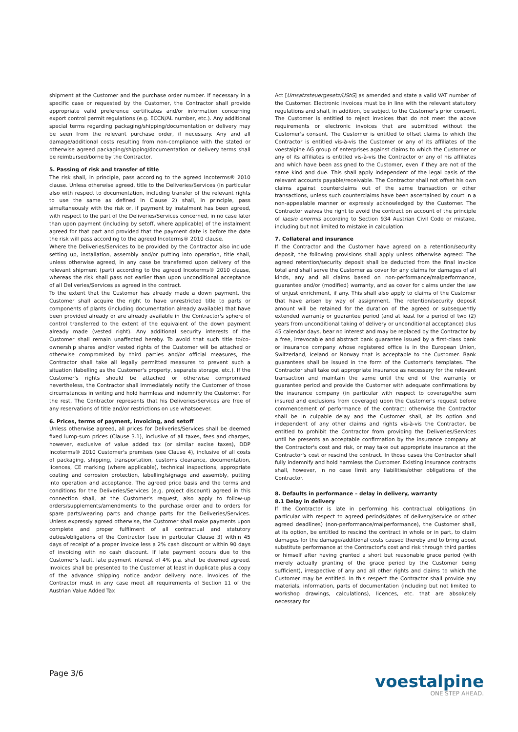shipment at the Customer and the purchase order number. If necessary in a specific case or requested by the Customer, the Contractor shall provide appropriate valid preference certificates and/or information concerning export control permit regulations (e.g. ECCN/AL number, etc.). Any additional special terms regarding packaging/shipping/documentation or delivery may be seen from the relevant purchase order, if necessary. Any and all damage/additional costs resulting from non-compliance with the stated or otherwise agreed packaging/shipping/documentation or delivery terms shall be reimbursed/borne by the Contractor.
5. Passing of risk and transfer of title
The risk shall, in principle, pass according to the agreed Incoterms® 2010 clause. Unless otherwise agreed, title to the Deliveries/Services (in particular also with respect to documentation, including transfer of the relevant rights to use the same as defined in Clause 2) shall, in principle, pass simultaneously with the risk or, if payment by instalment has been agreed, with respect to the part of the Deliveries/Services concerned, in no case later than upon payment (including by setoff, where applicable) of the instalment agreed for that part and provided that the payment date is before the date the risk will pass according to the agreed Incoterms® 2010 clause.
Where the Deliveries/Services to be provided by the Contractor also include setting up, installation, assembly and/or putting into operation, title shall, unless otherwise agreed, in any case be transferred upon delivery of the relevant shipment (part) according to the agreed Incoterms® 2010 clause, whereas the risk shall pass not earlier than upon unconditional acceptance of all Deliveries/Services as agreed in the contract.
To the extent that the Customer has already made a down payment, the Customer shall acquire the right to have unrestricted title to parts or components of plants (including documentation already available) that have been provided already or are already available in the Contractor's sphere of control transferred to the extent of the equivalent of the down payment already made (vested right). Any additional security interests of the Customer shall remain unaffected hereby. To avoid that such title to/co-ownership shares and/or vested rights of the Customer will be attached or otherwise compromised by third parties and/or official measures, the Contractor shall take all legally permitted measures to prevent such a situation (labelling as the Customer's property, separate storage, etc.). If the Customer's rights should be attached or otherwise compromised nevertheless, the Contractor shall immediately notify the Customer of those circumstances in writing and hold harmless and indemnify the Customer. For the rest, The Contractor represents that his Deliveries/Services are free of any reservations of title and/or restrictions on use whatsoever.
6. Prices, terms of payment, invoicing, and setoff
Unless otherwise agreed, all prices for Deliveries/Services shall be deemed fixed lump-sum prices (Clause 3.1), inclusive of all taxes, fees and charges, however, exclusive of value added tax (or similar excise taxes), DDP Incoterms® 2010 Customer's premises (see Clause 4), inclusive of all costs of packaging, shipping, transportation, customs clearance, documentation, licences, CE marking (where applicable), technical inspections, appropriate coating and corrosion protection, labelling/signage and assembly, putting into operation and acceptance. The agreed price basis and the terms and conditions for the Deliveries/Services (e.g. project discount) agreed in this connection shall, at the Customer's request, also apply to follow-up orders/supplements/amendments to the purchase order and to orders for spare parts/wearing parts and change parts for the Deliveries/Services. Unless expressly agreed otherwise, the Customer shall make payments upon complete and proper fulfilment of all contractual and statutory duties/obligations of the Contractor (see in particular Clause 3) within 45 days of receipt of a proper invoice less a 2% cash discount or within 90 days of invoicing with no cash discount. If late payment occurs due to the Customer's fault, late payment interest of 4% p.a. shall be deemed agreed. Invoices shall be presented to the Customer at least in duplicate plus a copy of the advance shipping notice and/or delivery note. Invoices of the Contractor must in any case meet all requirements of Section 11 of the Austrian Value Added Tax
Act [Umsatzsteuergesetz/UStG] as amended and state a valid VAT number of the Customer. Electronic invoices must be in line with the relevant statutory regulations and shall, in addition, be subject to the Customer's prior consent. The Customer is entitled to reject invoices that do not meet the above requirements or electronic invoices that are submitted without the Customer's consent. The Customer is entitled to offset claims to which the Contractor is entitled vis-à-vis the Customer or any of its affiliates of the voestalpine AG group of enterprises against claims to which the Customer or any of its affiliates is entitled vis-à-vis the Contractor or any of his affiliates and which have been assigned to the Customer, even if they are not of the same kind and due. This shall apply independent of the legal basis of the relevant accounts payable/receivable. The Contractor shall not offset his own claims against counterclaims out of the same transaction or other transactions, unless such counterclaims have been ascertained by court in a non-appealable manner or expressly acknowledged by the Customer. The Contractor waives the right to avoid the contract on account of the principle of laesio enormis according to Section 934 Austrian Civil Code or mistake, including but not limited to mistake in calculation.
7. Collateral and insurance
If the Contractor and the Customer have agreed on a retention/security deposit, the following provisions shall apply unless otherwise agreed: The agreed retention/security deposit shall be deducted from the final invoice total and shall serve the Customer as cover for any claims for damages of all kinds, any and all claims based on non-performance/malperformance, guarantee and/or (modified) warranty, and as cover for claims under the law of unjust enrichment, if any. This shall also apply to claims of the Customer that have arisen by way of assignment. The retention/security deposit amount will be retained for the duration of the agreed or subsequently extended warranty or guarantee period (and at least for a period of two (2) years from unconditional taking of delivery or unconditional acceptance) plus 45 calendar days, bear no interest and may be replaced by the Contractor by a free, irrevocable and abstract bank guarantee issued by a first-class bank or insurance company whose registered office is in the European Union, Switzerland, Iceland or Norway that is acceptable to the Customer. Bank guarantees shall be issued in the form of the Customer's templates. The Contractor shall take out appropriate insurance as necessary for the relevant transaction and maintain the same until the end of the warranty or guarantee period and provide the Customer with adequate confirmations by the insurance company (in particular with respect to coverage/the sum insured and exclusions from coverage) upon the Customer's request before commencement of performance of the contract; otherwise the Contractor shall be in culpable delay and the Customer shall, at its option and independent of any other claims and rights vis-à-vis the Contractor, be entitled to prohibit the Contractor from providing the Deliveries/Services until he presents an acceptable confirmation by the insurance company at the Contractor's cost and risk, or may take out appropriate insurance at the Contractor's cost or rescind the contract. In those cases the Contractor shall fully indemnify and hold harmless the Customer. Existing insurance contracts shall, however, in no case limit any liabilities/other obligations of the Contractor.
8. Defaults in performance – delay in delivery, warranty
8.1 Delay in delivery
If the Contractor is late in performing his contractual obligations (in particular with respect to agreed periods/dates of delivery/service or other agreed deadlines) (non-performance/malperformance), the Customer shall, at its option, be entitled to rescind the contract in whole or in part, to claim damages for the damage/additional costs caused thereby and to bring about substitute performance at the Contractor's cost and risk through third parties or himself after having granted a short but reasonable grace period (with merely actually granting of the grace period by the Customer being sufficient), irrespective of any and all other rights and claims to which the Customer may be entitled. In this respect the Contractor shall provide any materials, information, parts of documentation (including but not limited to workshop drawings, calculations), licences, etc. that are absolutely necessary for
Page 3/6
voestalpine
ONE STEP AHEAD.